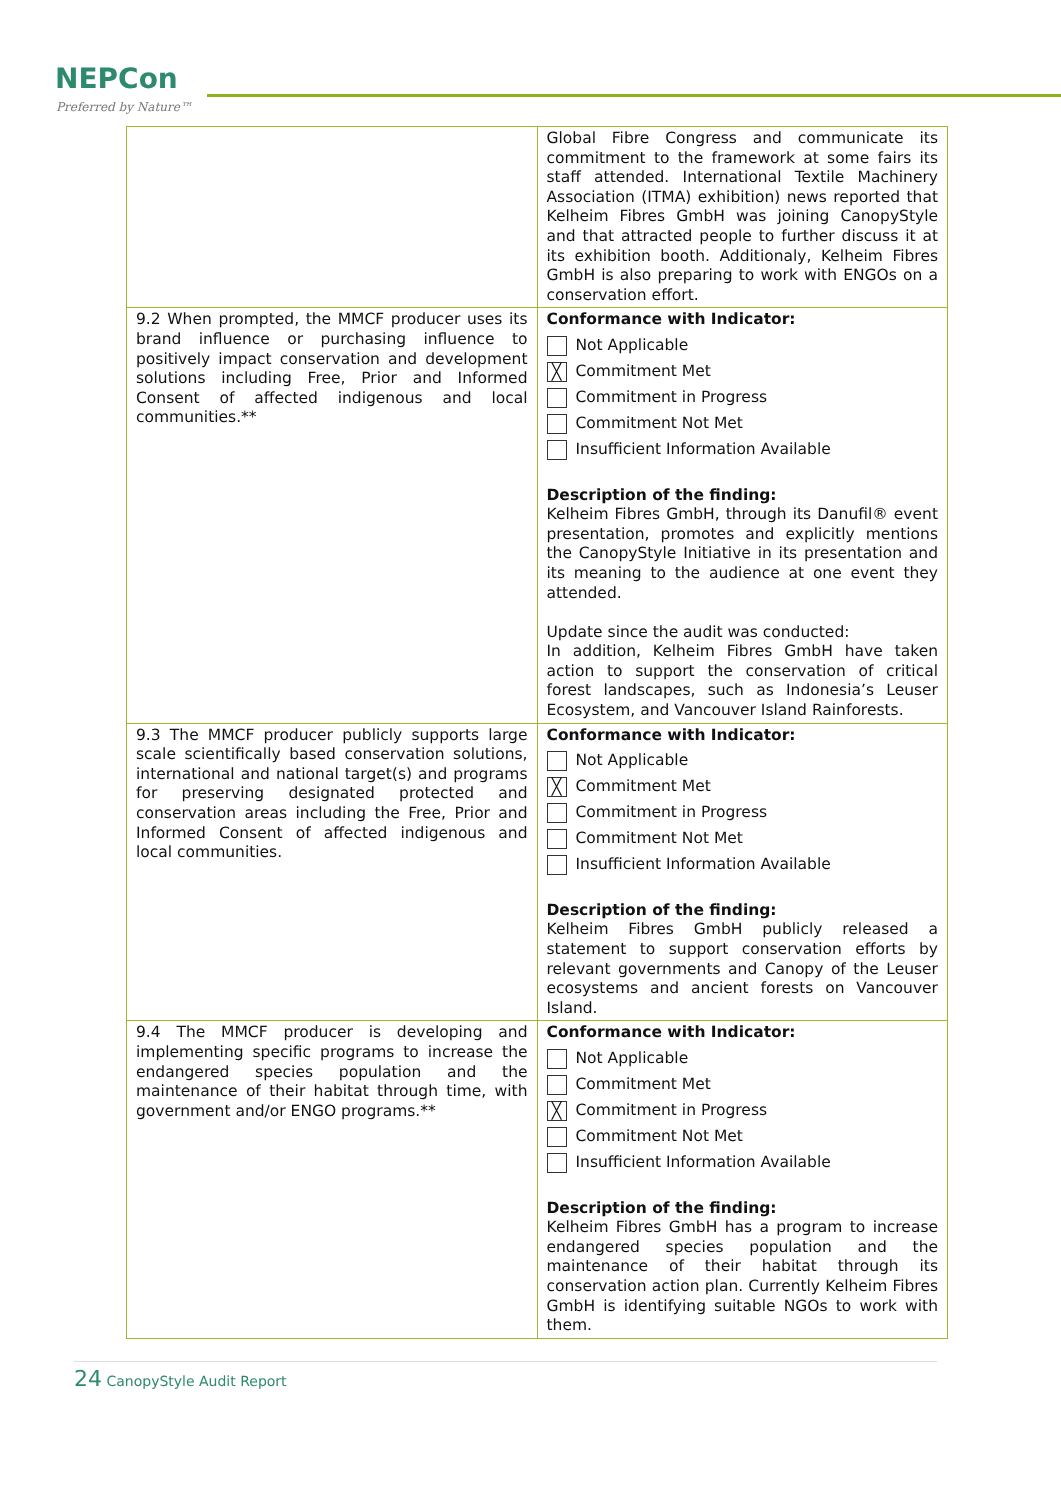NEPCon
Preferred by Nature™
| | Global Fibre Congress and communicate its commitment to the framework at some fairs its staff attended. International Textile Machinery Association (ITMA) exhibition) news reported that Kelheim Fibres GmbH was joining CanopyStyle and that attracted people to further discuss it at its exhibition booth. Additionaly, Kelheim Fibres GmbH is also preparing to work with ENGOs on a conservation effort. |
| 9.2 When prompted, the MMCF producer uses its brand influence or purchasing influence to positively impact conservation and development solutions including Free, Prior and Informed Consent of affected indigenous and local communities.** | Conformance with Indicator: Not Applicable ╳ Commitment Met Commitment in Progress Commitment Not Met Insufficient Information Available Description of the finding: Kelheim Fibres GmbH, through its Danufil® event presentation, promotes and explicitly mentions the CanopyStyle Initiative in its presentation and its meaning to the audience at one event they attended. Update since the audit was conducted: In addition, Kelheim Fibres GmbH have taken action to support the conservation of critical forest landscapes, such as Indonesia’s Leuser Ecosystem, and Vancouver Island Rainforests. |
| 9.3 The MMCF producer publicly supports large scale scientifically based conservation solutions, international and national target(s) and programs for preserving designated protected and conservation areas including the Free, Prior and Informed Consent of affected indigenous and local communities. | Conformance with Indicator: Not Applicable ╳ Commitment Met Commitment in Progress Commitment Not Met Insufficient Information Available Description of the finding: Kelheim Fibres GmbH publicly released a statement to support conservation efforts by relevant governments and Canopy of the Leuser ecosystems and ancient forests on Vancouver Island. |
| 9.4 The MMCF producer is developing and implementing specific programs to increase the endangered species population and the maintenance of their habitat through time, with government and/or ENGO programs.** | Conformance with Indicator: Not Applicable Commitment Met ╳ Commitment in Progress Commitment Not Met Insufficient Information Available Description of the finding: Kelheim Fibres GmbH has a program to increase endangered species population and the maintenance of their habitat through its conservation action plan. Currently Kelheim Fibres GmbH is identifying suitable NGOs to work with them. |
24 CanopyStyle Audit Report